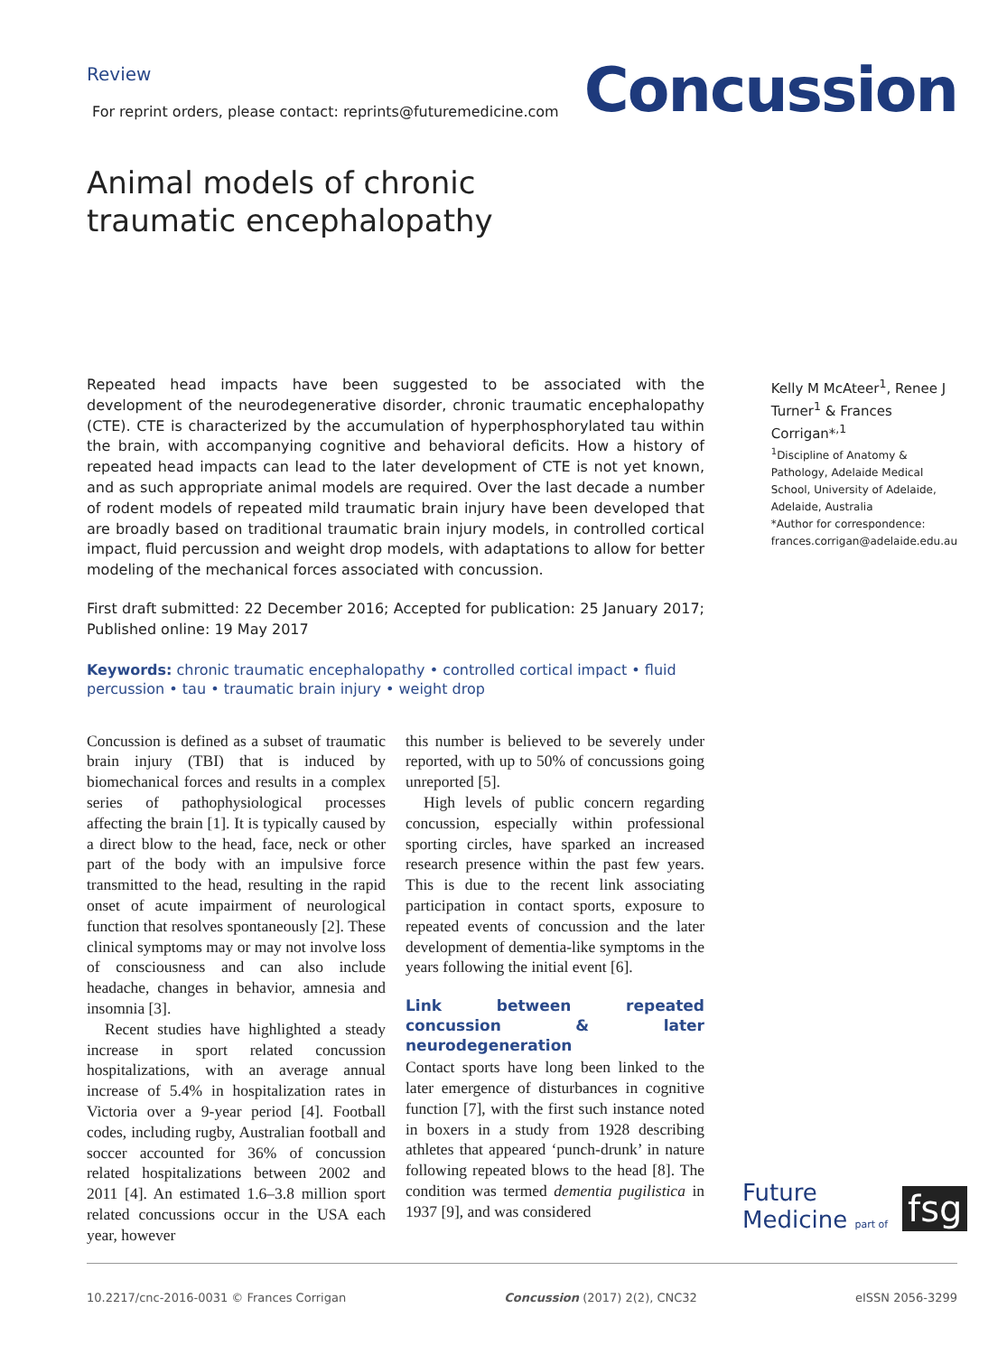Review
For reprint orders, please contact: reprints@futuremedicine.com
Concussion
Animal models of chronic traumatic encephalopathy
Repeated head impacts have been suggested to be associated with the development of the neurodegenerative disorder, chronic traumatic encephalopathy (CTE). CTE is characterized by the accumulation of hyperphosphorylated tau within the brain, with accompanying cognitive and behavioral deficits. How a history of repeated head impacts can lead to the later development of CTE is not yet known, and as such appropriate animal models are required. Over the last decade a number of rodent models of repeated mild traumatic brain injury have been developed that are broadly based on traditional traumatic brain injury models, in controlled cortical impact, fluid percussion and weight drop models, with adaptations to allow for better modeling of the mechanical forces associated with concussion.
First draft submitted: 22 December 2016; Accepted for publication: 25 January 2017; Published online: 19 May 2017
Keywords: chronic traumatic encephalopathy • controlled cortical impact • fluid percussion • tau • traumatic brain injury • weight drop
Kelly M McAteer<sup>1</sup>, Renee J Turner<sup>1</sup> & Frances Corrigan*<sup>,1</sup>
<sup>1</sup>Discipline of Anatomy & Pathology, Adelaide Medical School, University of Adelaide, Adelaide, Australia
*Author for correspondence:
frances.corrigan@adelaide.edu.au
Concussion is defined as a subset of traumatic brain injury (TBI) that is induced by biomechanical forces and results in a complex series of pathophysiological processes affecting the brain [1]. It is typically caused by a direct blow to the head, face, neck or other part of the body with an impulsive force transmitted to the head, resulting in the rapid onset of acute impairment of neurological function that resolves spontaneously [2]. These clinical symptoms may or may not involve loss of consciousness and can also include headache, changes in behavior, amnesia and insomnia [3].
Recent studies have highlighted a steady increase in sport related concussion hospitalizations, with an average annual increase of 5.4% in hospitalization rates in Victoria over a 9-year period [4]. Football codes, including rugby, Australian football and soccer accounted for 36% of concussion related hospitalizations between 2002 and 2011 [4]. An estimated 1.6–3.8 million sport related concussions occur in the USA each year, however
this number is believed to be severely under reported, with up to 50% of concussions going unreported [5].
High levels of public concern regarding concussion, especially within professional sporting circles, have sparked an increased research presence within the past few years. This is due to the recent link associating participation in contact sports, exposure to repeated events of concussion and the later development of dementia-like symptoms in the years following the initial event [6].
Link between repeated concussion & later neurodegeneration
Contact sports have long been linked to the later emergence of disturbances in cognitive function [7], with the first such instance noted in boxers in a study from 1928 describing athletes that appeared ‘punch-drunk’ in nature following repeated blows to the head [8]. The condition was termed dementia pugilistica in 1937 [9], and was considered
Future
Medicine part of
fsg
10.2217/cnc-2016-0031 © Frances Corrigan Concussion (2017) 2(2), CNC32 eISSN 2056-3299